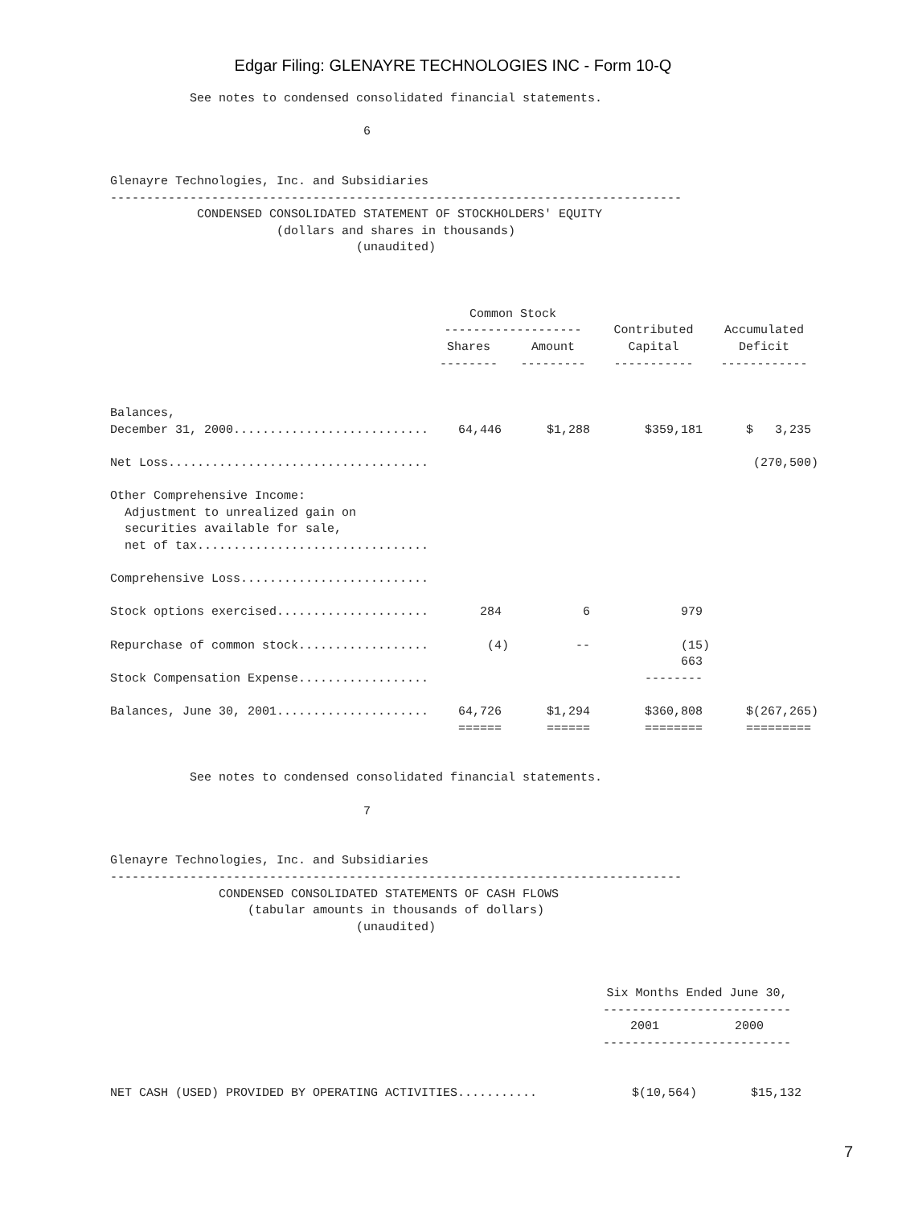Edgar Filing: GLENAYRE TECHNOLOGIES INC - Form 10-Q
           See notes to condensed consolidated financial statements.

                                   6


Glenayre Technologies, Inc. and Subsidiaries
-------------------------------------------------------------------------------
            CONDENSED CONSOLIDATED STATEMENT OF STOCKHOLDERS' EQUITY
                       (dollars and shares in thousands)
                                  (unaudited)
| | Common Stock ------------------- | | Contributed | Accumulated |
| --- | --- | --- | --- | --- |
| | Shares -------- | Amount --------- | Capital ----------- | Deficit ------------ |
| Balances, December 31, 2000........................... | 64,446 | $1,288 | $359,181 | $ 3,235 |
| Net Loss.................................... | | | | (270,500) |
| Other Comprehensive Income: Adjustment to unrealized gain on securities available for sale, net of tax................................ | | | | |
| Comprehensive Loss.......................... | | | | |
| Stock options exercised..................... | 284 | 6 | 979 | |
| Repurchase of common stock.................. | (4) | -- | (15) | |
| Stock Compensation Expense.................. | | | 663 -------- | |
| Balances, June 30, 2001..................... | 64,726 | $1,294 | $360,808 | $(267,265) |
| | ====== | ====== | ======== | ========= |
           See notes to condensed consolidated financial statements.

                                   7


Glenayre Technologies, Inc. and Subsidiaries
-------------------------------------------------------------------------------
               CONDENSED CONSOLIDATED STATEMENTS OF CASH FLOWS
                   (tabular amounts in thousands of dollars)
                                  (unaudited)
| | Six Months Ended June 30, -------------------------- | |
| --- | --- | --- |
| | 2001 | 2000 |
| | -------------------------- | |
| NET CASH (USED) PROVIDED BY OPERATING ACTIVITIES........... | $(10,564) | $15,132 |
7